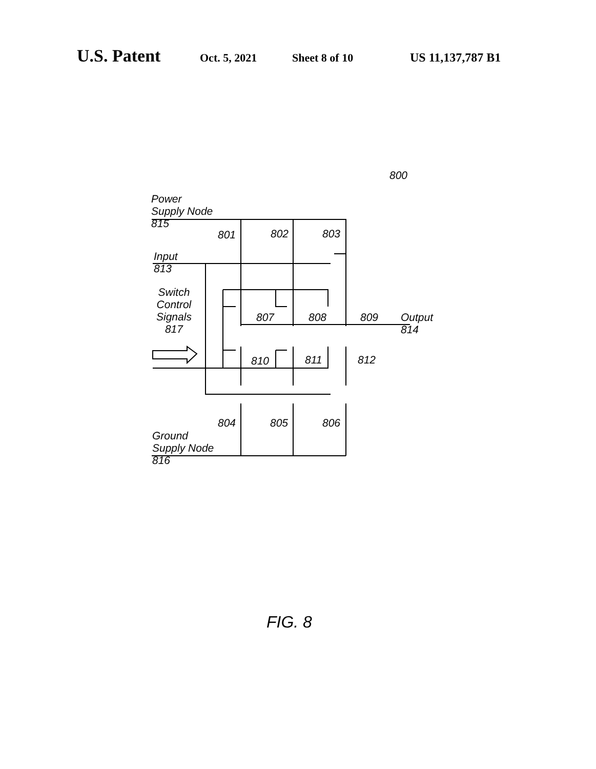U.S. Patent Oct. 5, 2021 Sheet 8 of 10 US 11,137,787 B1
800
Power
Supply Node
815
801 802 803
Input
813
Switch
Control
Signals
817
807 808 809
Output
814
810 811 812
804 805 806
Ground
Supply Node
816
FIG. 8